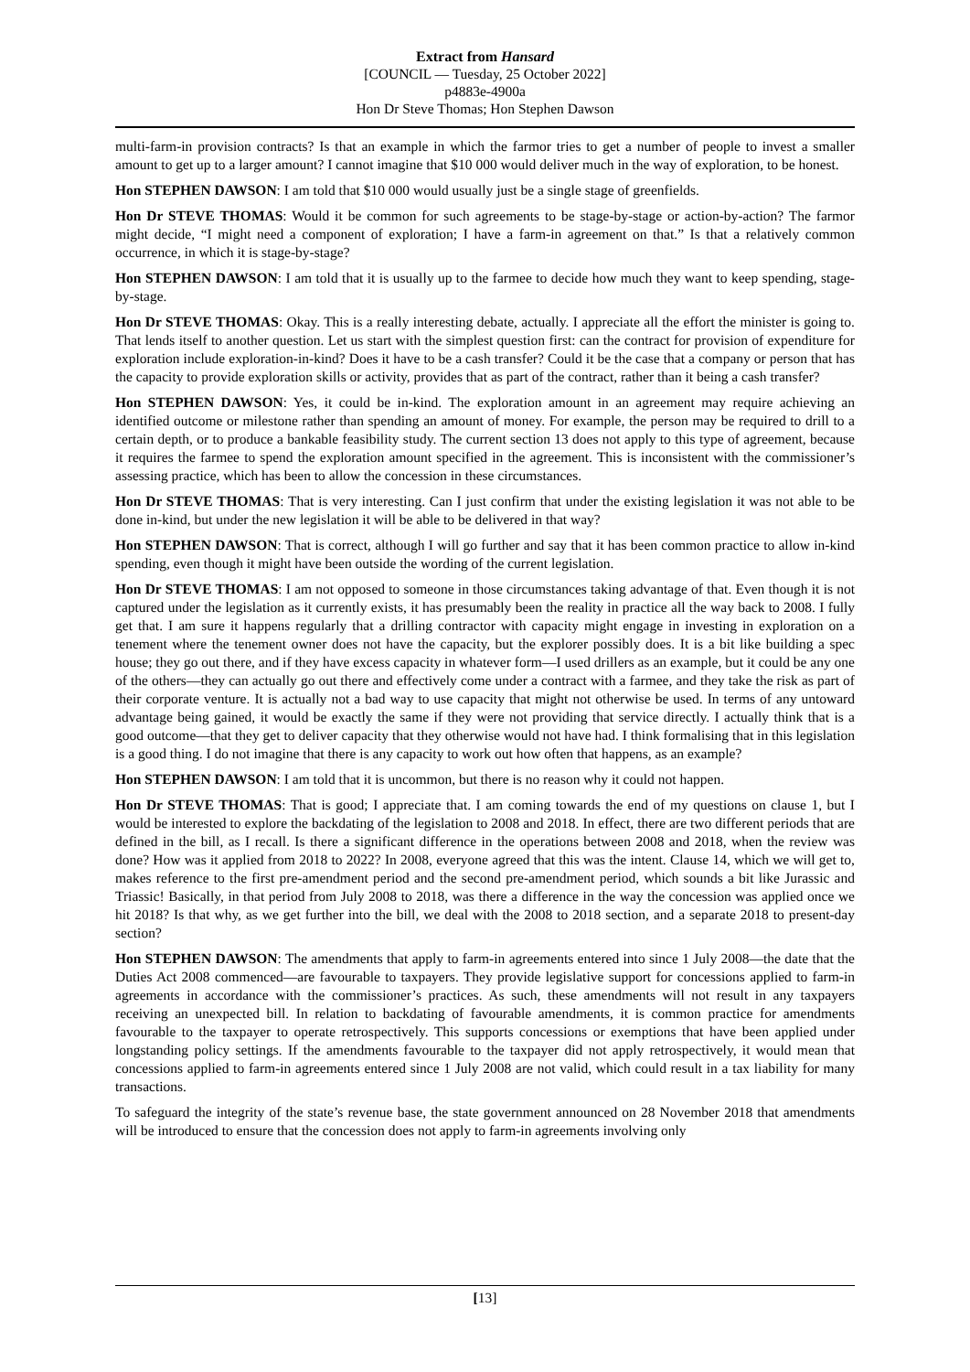Extract from Hansard
[COUNCIL — Tuesday, 25 October 2022]
p4883e-4900a
Hon Dr Steve Thomas; Hon Stephen Dawson
multi-farm-in provision contracts? Is that an example in which the farmor tries to get a number of people to invest a smaller amount to get up to a larger amount? I cannot imagine that $10 000 would deliver much in the way of exploration, to be honest.
Hon STEPHEN DAWSON: I am told that $10 000 would usually just be a single stage of greenfields.
Hon Dr STEVE THOMAS: Would it be common for such agreements to be stage-by-stage or action-by-action? The farmor might decide, “I might need a component of exploration; I have a farm-in agreement on that.” Is that a relatively common occurrence, in which it is stage-by-stage?
Hon STEPHEN DAWSON: I am told that it is usually up to the farmee to decide how much they want to keep spending, stage-by-stage.
Hon Dr STEVE THOMAS: Okay. This is a really interesting debate, actually. I appreciate all the effort the minister is going to. That lends itself to another question. Let us start with the simplest question first: can the contract for provision of expenditure for exploration include exploration-in-kind? Does it have to be a cash transfer? Could it be the case that a company or person that has the capacity to provide exploration skills or activity, provides that as part of the contract, rather than it being a cash transfer?
Hon STEPHEN DAWSON: Yes, it could be in-kind. The exploration amount in an agreement may require achieving an identified outcome or milestone rather than spending an amount of money. For example, the person may be required to drill to a certain depth, or to produce a bankable feasibility study. The current section 13 does not apply to this type of agreement, because it requires the farmee to spend the exploration amount specified in the agreement. This is inconsistent with the commissioner’s assessing practice, which has been to allow the concession in these circumstances.
Hon Dr STEVE THOMAS: That is very interesting. Can I just confirm that under the existing legislation it was not able to be done in-kind, but under the new legislation it will be able to be delivered in that way?
Hon STEPHEN DAWSON: That is correct, although I will go further and say that it has been common practice to allow in-kind spending, even though it might have been outside the wording of the current legislation.
Hon Dr STEVE THOMAS: I am not opposed to someone in those circumstances taking advantage of that. Even though it is not captured under the legislation as it currently exists, it has presumably been the reality in practice all the way back to 2008. I fully get that. I am sure it happens regularly that a drilling contractor with capacity might engage in investing in exploration on a tenement where the tenement owner does not have the capacity, but the explorer possibly does. It is a bit like building a spec house; they go out there, and if they have excess capacity in whatever form—I used drillers as an example, but it could be any one of the others—they can actually go out there and effectively come under a contract with a farmee, and they take the risk as part of their corporate venture. It is actually not a bad way to use capacity that might not otherwise be used. In terms of any untoward advantage being gained, it would be exactly the same if they were not providing that service directly. I actually think that is a good outcome—that they get to deliver capacity that they otherwise would not have had. I think formalising that in this legislation is a good thing. I do not imagine that there is any capacity to work out how often that happens, as an example?
Hon STEPHEN DAWSON: I am told that it is uncommon, but there is no reason why it could not happen.
Hon Dr STEVE THOMAS: That is good; I appreciate that. I am coming towards the end of my questions on clause 1, but I would be interested to explore the backdating of the legislation to 2008 and 2018. In effect, there are two different periods that are defined in the bill, as I recall. Is there a significant difference in the operations between 2008 and 2018, when the review was done? How was it applied from 2018 to 2022? In 2008, everyone agreed that this was the intent. Clause 14, which we will get to, makes reference to the first pre-amendment period and the second pre-amendment period, which sounds a bit like Jurassic and Triassic! Basically, in that period from July 2008 to 2018, was there a difference in the way the concession was applied once we hit 2018? Is that why, as we get further into the bill, we deal with the 2008 to 2018 section, and a separate 2018 to present-day section?
Hon STEPHEN DAWSON: The amendments that apply to farm-in agreements entered into since 1 July 2008—the date that the Duties Act 2008 commenced—are favourable to taxpayers. They provide legislative support for concessions applied to farm-in agreements in accordance with the commissioner’s practices. As such, these amendments will not result in any taxpayers receiving an unexpected bill. In relation to backdating of favourable amendments, it is common practice for amendments favourable to the taxpayer to operate retrospectively. This supports concessions or exemptions that have been applied under longstanding policy settings. If the amendments favourable to the taxpayer did not apply retrospectively, it would mean that concessions applied to farm-in agreements entered since 1 July 2008 are not valid, which could result in a tax liability for many transactions.
To safeguard the integrity of the state’s revenue base, the state government announced on 28 November 2018 that amendments will be introduced to ensure that the concession does not apply to farm-in agreements involving only
[13]